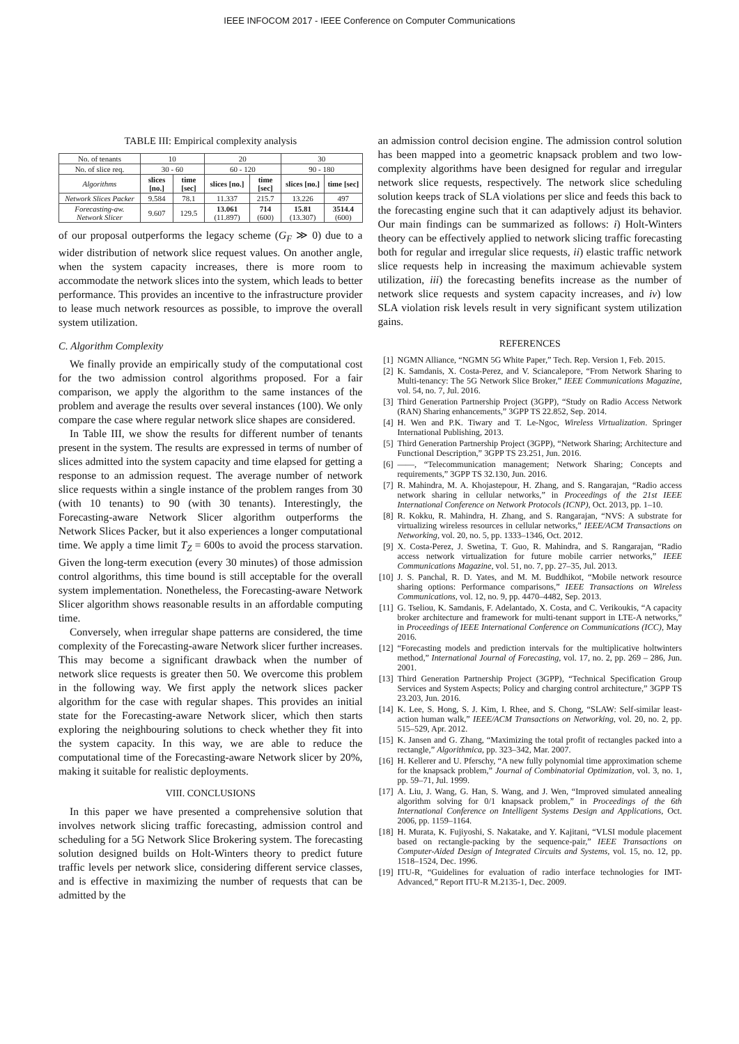IEEE INFOCOM 2017 - IEEE Conference on Computer Communications
TABLE III: Empirical complexity analysis
| No. of tenants | 10 | | 20 | | 30 | |
| No. of slice req. | 30 - 60 | | 60 - 120 | | 90 - 180 | |
| Algorithms | slices [no.] | time [sec] | slices [no.] | time [sec] | slices [no.] | time [sec] |
| Network Slices Packer | 9.584 | 78.1 | 11.337 | 215.7 | 13.226 | 497 |
| Forecasting-aw. Network Slicer | 9.607 | 129.5 | 13.061 (11.897) | 714 (600) | 15.81 (13.307) | 3514.4 (600) |
of our proposal outperforms the legacy scheme (G<sub>F</sub> ≫ 0) due to a wider distribution of network slice request values. On another angle, when the system capacity increases, there is more room to accommodate the network slices into the system, which leads to better performance. This provides an incentive to the infrastructure provider to lease much network resources as possible, to improve the overall system utilization.
C. Algorithm Complexity
We finally provide an empirically study of the computational cost for the two admission control algorithms proposed. For a fair comparison, we apply the algorithm to the same instances of the problem and average the results over several instances (100). We only compare the case where regular network slice shapes are considered.
In Table III, we show the results for different number of tenants present in the system. The results are expressed in terms of number of slices admitted into the system capacity and time elapsed for getting a response to an admission request. The average number of network slice requests within a single instance of the problem ranges from 30 (with 10 tenants) to 90 (with 30 tenants). Interestingly, the Forecasting-aware Network Slicer algorithm outperforms the Network Slices Packer, but it also experiences a longer computational time. We apply a time limit T<sub>Z</sub> = 600s to avoid the process starvation. Given the long-term execution (every 30 minutes) of those admission control algorithms, this time bound is still acceptable for the overall system implementation. Nonetheless, the Forecasting-aware Network Slicer algorithm shows reasonable results in an affordable computing time.
Conversely, when irregular shape patterns are considered, the time complexity of the Forecasting-aware Network slicer further increases. This may become a significant drawback when the number of network slice requests is greater then 50. We overcome this problem in the following way. We first apply the network slices packer algorithm for the case with regular shapes. This provides an initial state for the Forecasting-aware Network slicer, which then starts exploring the neighbouring solutions to check whether they fit into the system capacity. In this way, we are able to reduce the computational time of the Forecasting-aware Network slicer by 20%, making it suitable for realistic deployments.
VIII. CONCLUSIONS
In this paper we have presented a comprehensive solution that involves network slicing traffic forecasting, admission control and scheduling for a 5G Network Slice Brokering system. The forecasting solution designed builds on Holt-Winters theory to predict future traffic levels per network slice, considering different service classes, and is effective in maximizing the number of requests that can be admitted by the
an admission control decision engine. The admission control solution has been mapped into a geometric knapsack problem and two low-complexity algorithms have been designed for regular and irregular network slice requests, respectively. The network slice scheduling solution keeps track of SLA violations per slice and feeds this back to the forecasting engine such that it can adaptively adjust its behavior. Our main findings can be summarized as follows: i) Holt-Winters theory can be effectively applied to network slicing traffic forecasting both for regular and irregular slice requests, ii) elastic traffic network slice requests help in increasing the maximum achievable system utilization, iii) the forecasting benefits increase as the number of network slice requests and system capacity increases, and iv) low SLA violation risk levels result in very significant system utilization gains.
REFERENCES
[1] NGMN Alliance, “NGMN 5G White Paper,” Tech. Rep. Version 1, Feb. 2015.
[2] K. Samdanis, X. Costa-Perez, and V. Sciancalepore, “From Network Sharing to Multi-tenancy: The 5G Network Slice Broker,” IEEE Communications Magazine, vol. 54, no. 7, Jul. 2016.
[3] Third Generation Partnership Project (3GPP), “Study on Radio Access Network (RAN) Sharing enhancements,” 3GPP TS 22.852, Sep. 2014.
[4] H. Wen and P.K. Tiwary and T. Le-Ngoc, Wireless Virtualization. Springer International Publishing, 2013.
[5] Third Generation Partnership Project (3GPP), “Network Sharing; Architecture and Functional Description,” 3GPP TS 23.251, Jun. 2016.
[6] ——, “Telecommunication management; Network Sharing; Concepts and requirements,” 3GPP TS 32.130, Jun. 2016.
[7] R. Mahindra, M. A. Khojastepour, H. Zhang, and S. Rangarajan, “Radio access network sharing in cellular networks,” in Proceedings of the 21st IEEE International Conference on Network Protocols (ICNP), Oct. 2013, pp. 1–10.
[8] R. Kokku, R. Mahindra, H. Zhang, and S. Rangarajan, “NVS: A substrate for virtualizing wireless resources in cellular networks,” IEEE/ACM Transactions on Networking, vol. 20, no. 5, pp. 1333–1346, Oct. 2012.
[9] X. Costa-Perez, J. Swetina, T. Guo, R. Mahindra, and S. Rangarajan, “Radio access network virtualization for future mobile carrier networks,” IEEE Communications Magazine, vol. 51, no. 7, pp. 27–35, Jul. 2013.
[10] J. S. Panchal, R. D. Yates, and M. M. Buddhikot, “Mobile network resource sharing options: Performance comparisons,” IEEE Transactions on Wireless Communications, vol. 12, no. 9, pp. 4470–4482, Sep. 2013.
[11] G. Tseliou, K. Samdanis, F. Adelantado, X. Costa, and C. Verikoukis, “A capacity broker architecture and framework for multi-tenant support in LTE-A networks,” in Proceedings of IEEE International Conference on Communications (ICC), May 2016.
[12] “Forecasting models and prediction intervals for the multiplicative holtwinters method,” International Journal of Forecasting, vol. 17, no. 2, pp. 269 – 286, Jun. 2001.
[13] Third Generation Partnership Project (3GPP), “Technical Specification Group Services and System Aspects; Policy and charging control architecture,” 3GPP TS 23.203, Jun. 2016.
[14] K. Lee, S. Hong, S. J. Kim, I. Rhee, and S. Chong, “SLAW: Self-similar least-action human walk,” IEEE/ACM Transactions on Networking, vol. 20, no. 2, pp. 515–529, Apr. 2012.
[15] K. Jansen and G. Zhang, “Maximizing the total profit of rectangles packed into a rectangle,” Algorithmica, pp. 323–342, Mar. 2007.
[16] H. Kellerer and U. Pferschy, “A new fully polynomial time approximation scheme for the knapsack problem,” Journal of Combinatorial Optimization, vol. 3, no. 1, pp. 59–71, Jul. 1999.
[17] A. Liu, J. Wang, G. Han, S. Wang, and J. Wen, “Improved simulated annealing algorithm solving for 0/1 knapsack problem,” in Proceedings of the 6th International Conference on Intelligent Systems Design and Applications, Oct. 2006, pp. 1159–1164.
[18] H. Murata, K. Fujiyoshi, S. Nakatake, and Y. Kajitani, “VLSI module placement based on rectangle-packing by the sequence-pair,” IEEE Transactions on Computer-Aided Design of Integrated Circuits and Systems, vol. 15, no. 12, pp. 1518–1524, Dec. 1996.
[19] ITU-R, “Guidelines for evaluation of radio interface technologies for IMT-Advanced,” Report ITU-R M.2135-1, Dec. 2009.